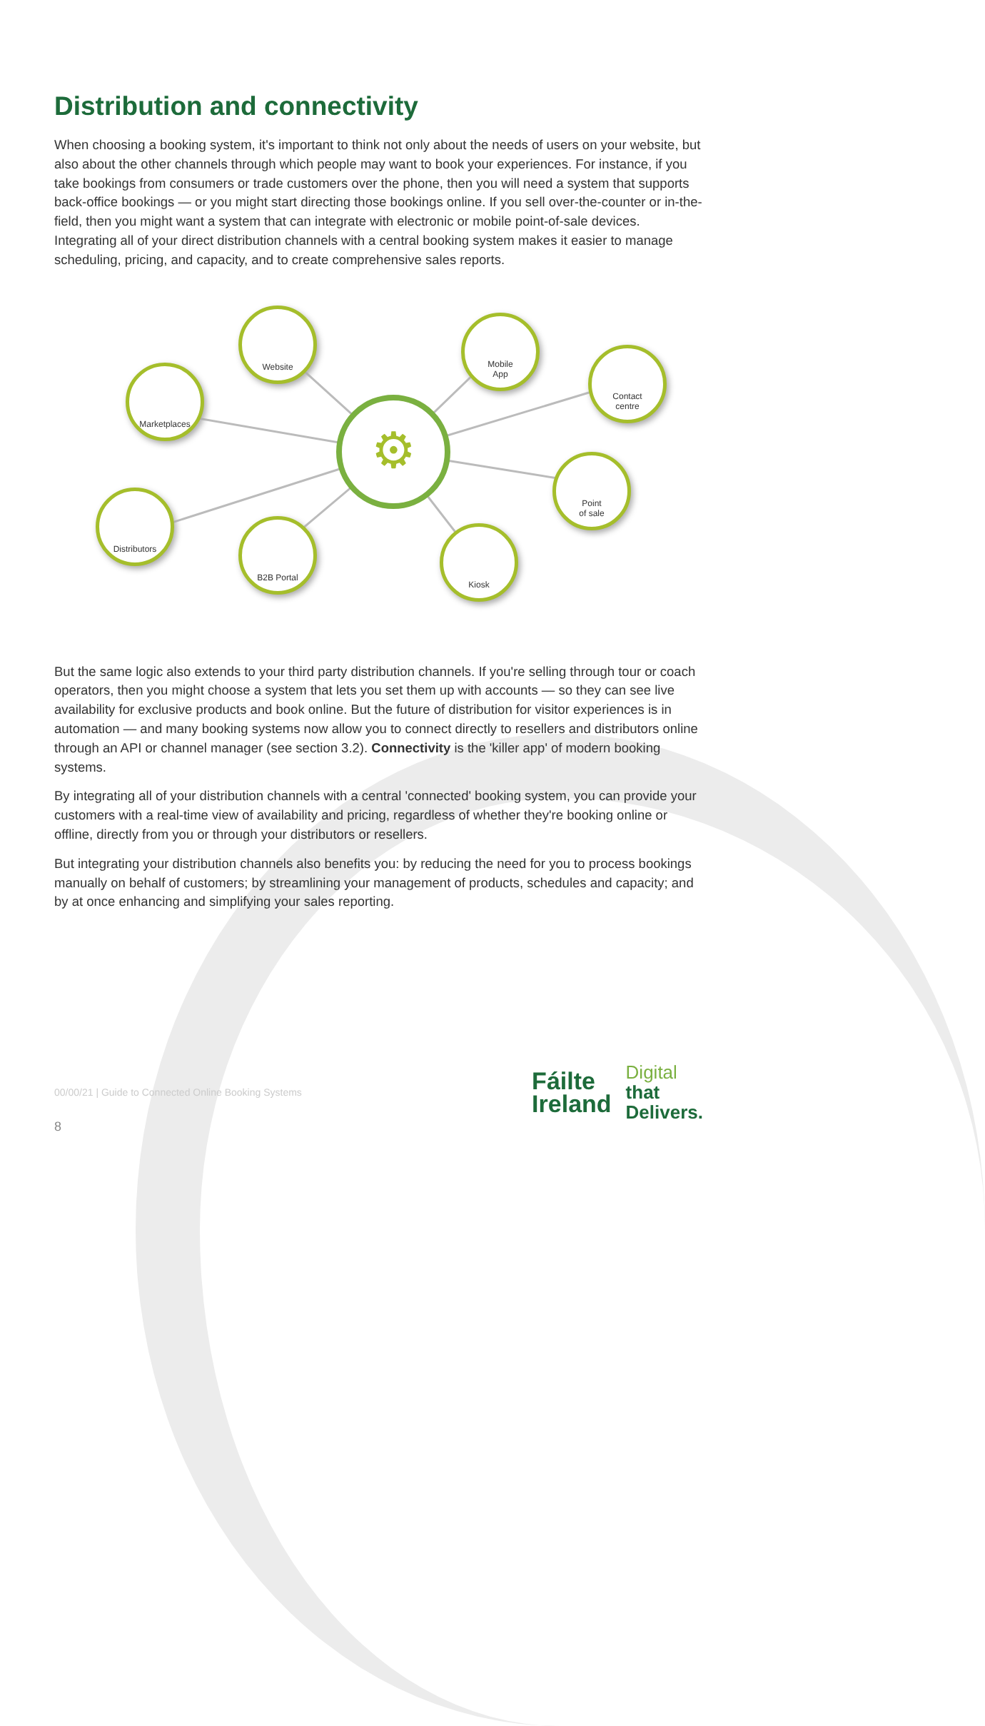Distribution and connectivity
When choosing a booking system, it's important to think not only about the needs of users on your website, but also about the other channels through which people may want to book your experiences. For instance, if you take bookings from consumers or trade customers over the phone, then you will need a system that supports back-office bookings — or you might start directing those bookings online. If you sell over-the-counter or in-the-field, then you might want a system that can integrate with electronic or mobile point-of-sale devices. Integrating all of your direct distribution channels with a central booking system makes it easier to manage scheduling, pricing, and capacity, and to create comprehensive sales reports.
Website
Marketplaces
Mobile
App
Contact
centre
⚙
Point
of sale
Distributors
B2B Portal
Kiosk
But the same logic also extends to your third party distribution channels. If you're selling through tour or coach operators, then you might choose a system that lets you set them up with accounts — so they can see live availability for exclusive products and book online. But the future of distribution for visitor experiences is in automation — and many booking systems now allow you to connect directly to resellers and distributors online through an API or channel manager (see section 3.2). Connectivity is the 'killer app' of modern booking systems.
By integrating all of your distribution channels with a central 'connected' booking system, you can provide your customers with a real-time view of availability and pricing, regardless of whether they're booking online or offline, directly from you or through your distributors or resellers.
But integrating your distribution channels also benefits you: by reducing the need for you to process bookings manually on behalf of customers; by streamlining your management of products, schedules and capacity; and by at once enhancing and simplifying your sales reporting.
00/00/21 | Guide to Connected Online Booking Systems
Fáilte
Ireland
Digital
that
Delivers.
8